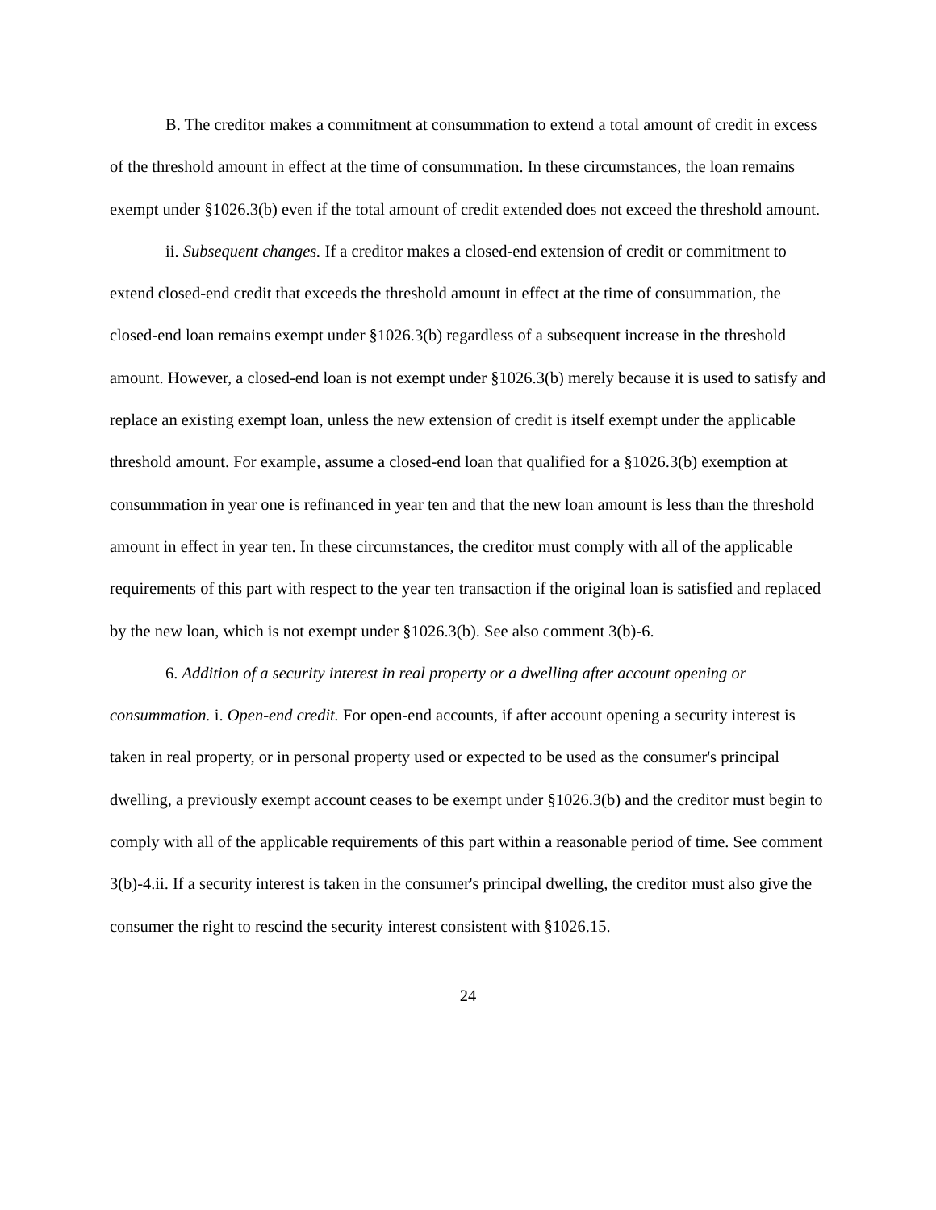B. The creditor makes a commitment at consummation to extend a total amount of credit in excess of the threshold amount in effect at the time of consummation. In these circumstances, the loan remains exempt under §1026.3(b) even if the total amount of credit extended does not exceed the threshold amount.
ii. Subsequent changes. If a creditor makes a closed-end extension of credit or commitment to extend closed-end credit that exceeds the threshold amount in effect at the time of consummation, the closed-end loan remains exempt under §1026.3(b) regardless of a subsequent increase in the threshold amount. However, a closed-end loan is not exempt under §1026.3(b) merely because it is used to satisfy and replace an existing exempt loan, unless the new extension of credit is itself exempt under the applicable threshold amount. For example, assume a closed-end loan that qualified for a §1026.3(b) exemption at consummation in year one is refinanced in year ten and that the new loan amount is less than the threshold amount in effect in year ten. In these circumstances, the creditor must comply with all of the applicable requirements of this part with respect to the year ten transaction if the original loan is satisfied and replaced by the new loan, which is not exempt under §1026.3(b). See also comment 3(b)-6.
6. Addition of a security interest in real property or a dwelling after account opening or consummation. i. Open-end credit. For open-end accounts, if after account opening a security interest is taken in real property, or in personal property used or expected to be used as the consumer's principal dwelling, a previously exempt account ceases to be exempt under §1026.3(b) and the creditor must begin to comply with all of the applicable requirements of this part within a reasonable period of time. See comment 3(b)-4.ii. If a security interest is taken in the consumer's principal dwelling, the creditor must also give the consumer the right to rescind the security interest consistent with §1026.15.
24